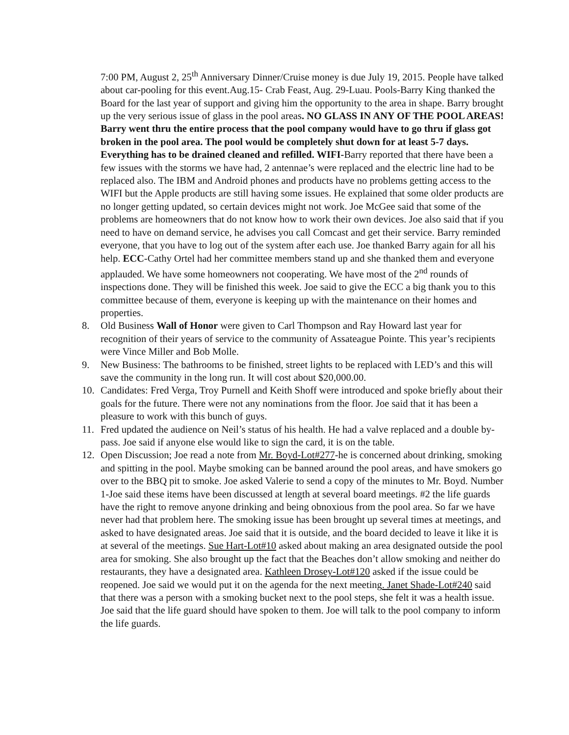7:00 PM, August 2, 25<sup>th</sup> Anniversary Dinner/Cruise money is due July 19, 2015. People have talked about car-pooling for this event.Aug.15- Crab Feast, Aug. 29-Luau. Pools-Barry King thanked the Board for the last year of support and giving him the opportunity to the area in shape. Barry brought up the very serious issue of glass in the pool areas. NO GLASS IN ANY OF THE POOL AREAS! Barry went thru the entire process that the pool company would have to go thru if glass got broken in the pool area. The pool would be completely shut down for at least 5-7 days. Everything has to be drained cleaned and refilled. WIFI-Barry reported that there have been a few issues with the storms we have had, 2 antennae’s were replaced and the electric line had to be replaced also. The IBM and Android phones and products have no problems getting access to the WIFI but the Apple products are still having some issues. He explained that some older products are no longer getting updated, so certain devices might not work. Joe McGee said that some of the problems are homeowners that do not know how to work their own devices. Joe also said that if you need to have on demand service, he advises you call Comcast and get their service. Barry reminded everyone, that you have to log out of the system after each use. Joe thanked Barry again for all his help. ECC-Cathy Ortel had her committee members stand up and she thanked them and everyone applauded. We have some homeowners not cooperating. We have most of the 2<sup>nd</sup> rounds of inspections done. They will be finished this week. Joe said to give the ECC a big thank you to this committee because of them, everyone is keeping up with the maintenance on their homes and properties.
8. Old Business Wall of Honor were given to Carl Thompson and Ray Howard last year for recognition of their years of service to the community of Assateague Pointe. This year’s recipients were Vince Miller and Bob Molle.
9. New Business: The bathrooms to be finished, street lights to be replaced with LED’s and this will save the community in the long run. It will cost about $20,000.00.
10. Candidates: Fred Verga, Troy Purnell and Keith Shoff were introduced and spoke briefly about their goals for the future. There were not any nominations from the floor. Joe said that it has been a pleasure to work with this bunch of guys.
11. Fred updated the audience on Neil’s status of his health. He had a valve replaced and a double by-pass. Joe said if anyone else would like to sign the card, it is on the table.
12. Open Discussion; Joe read a note from Mr. Boyd-Lot#277-he is concerned about drinking, smoking and spitting in the pool. Maybe smoking can be banned around the pool areas, and have smokers go over to the BBQ pit to smoke. Joe asked Valerie to send a copy of the minutes to Mr. Boyd. Number 1-Joe said these items have been discussed at length at several board meetings. #2 the life guards have the right to remove anyone drinking and being obnoxious from the pool area. So far we have never had that problem here. The smoking issue has been brought up several times at meetings, and asked to have designated areas. Joe said that it is outside, and the board decided to leave it like it is at several of the meetings. Sue Hart-Lot#10 asked about making an area designated outside the pool area for smoking. She also brought up the fact that the Beaches don’t allow smoking and neither do restaurants, they have a designated area. Kathleen Drosey-Lot#120 asked if the issue could be reopened. Joe said we would put it on the agenda for the next meeting. Janet Shade-Lot#240 said that there was a person with a smoking bucket next to the pool steps, she felt it was a health issue. Joe said that the life guard should have spoken to them. Joe will talk to the pool company to inform the life guards.